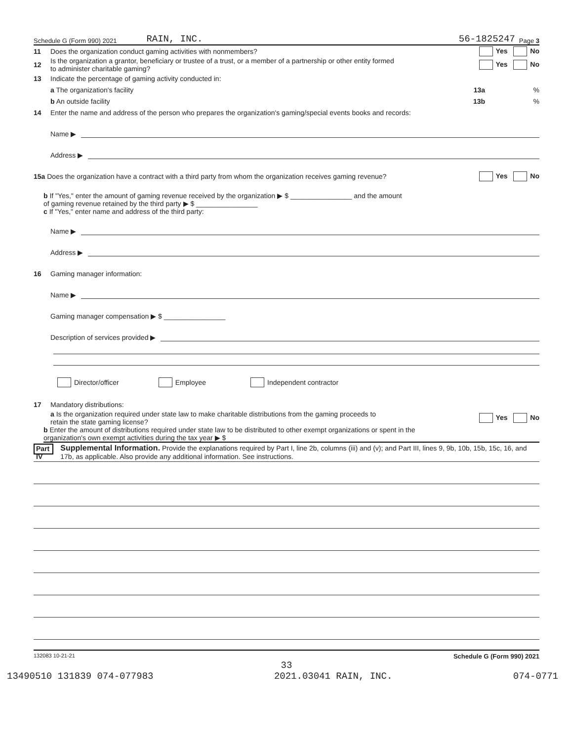Schedule G (Form 990) 2021 RAIN, INC. 56-1825247 Page 3
11 Does the organization conduct gaming activities with nonmembers? Yes No
12 Is the organization a grantor, beneficiary or trustee of a trust, or a member of a partnership or other entity formed
to administer charitable gaming? Yes No
13 Indicate the percentage of gaming activity conducted in:
a The organization's facility 13a%
b An outside facility 13b%
14 Enter the name and address of the person who prepares the organization's gaming/special events books and records:
Name ▶
Address ▶
15a Does the organization have a contract with a third party from whom the organization receives gaming revenue? Yes No
b If "Yes," enter the amount of gaming revenue received by the organization ▶ $ ________________ and the amount
of gaming revenue retained by the third party ▶ $ ________________
c If "Yes," enter name and address of the third party:
Name ▶
Address ▶
16 Gaming manager information:
Name ▶
Gaming manager compensation ▶ $ ________________
Description of services provided ▶
Director/officer Employee Independent contractor
17 Mandatory distributions:
a Is the organization required under state law to make charitable distributions from the gaming proceeds to
retain the state gaming license? Yes No
b Enter the amount of distributions required under state law to be distributed to other exempt organizations or spent in the
organization's own exempt activities during the tax year ▶ $
Part IV Supplemental Information. Provide the explanations required by Part I, line 2b, columns (iii) and (v); and Part III, lines 9, 9b, 10b, 15b, 15c, 16, and 17b, as applicable. Also provide any additional information. See instructions.
132083 10-21-21 Schedule G (Form 990) 2021
33
13490510 131839 074-077983 2021.03041 RAIN, INC. 074-0771